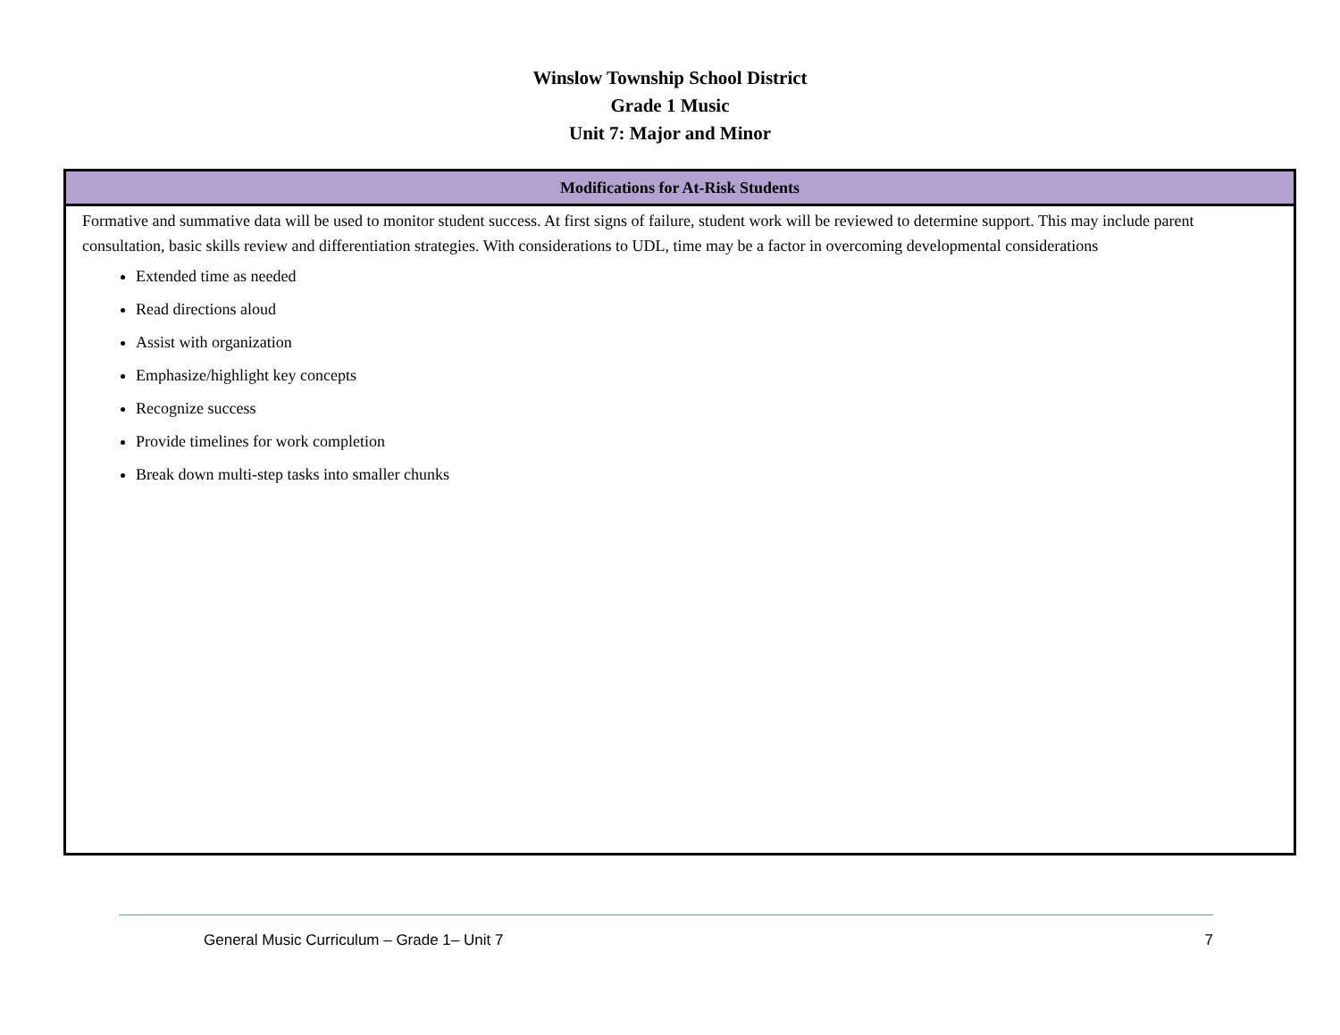Winslow Township School District
Grade 1 Music
Unit 7: Major and Minor
| Modifications for At-Risk Students |
| --- |
| Formative and summative data will be used to monitor student success. At first signs of failure, student work will be reviewed to determine support. This may include parent consultation, basic skills review and differentiation strategies. With considerations to UDL, time may be a factor in overcoming developmental considerations Extended time as needed Read directions aloud Assist with organization Emphasize/highlight key concepts Recognize success Provide timelines for work completion Break down multi-step tasks into smaller chunks |
General Music Curriculum – Grade 1– Unit 7 7